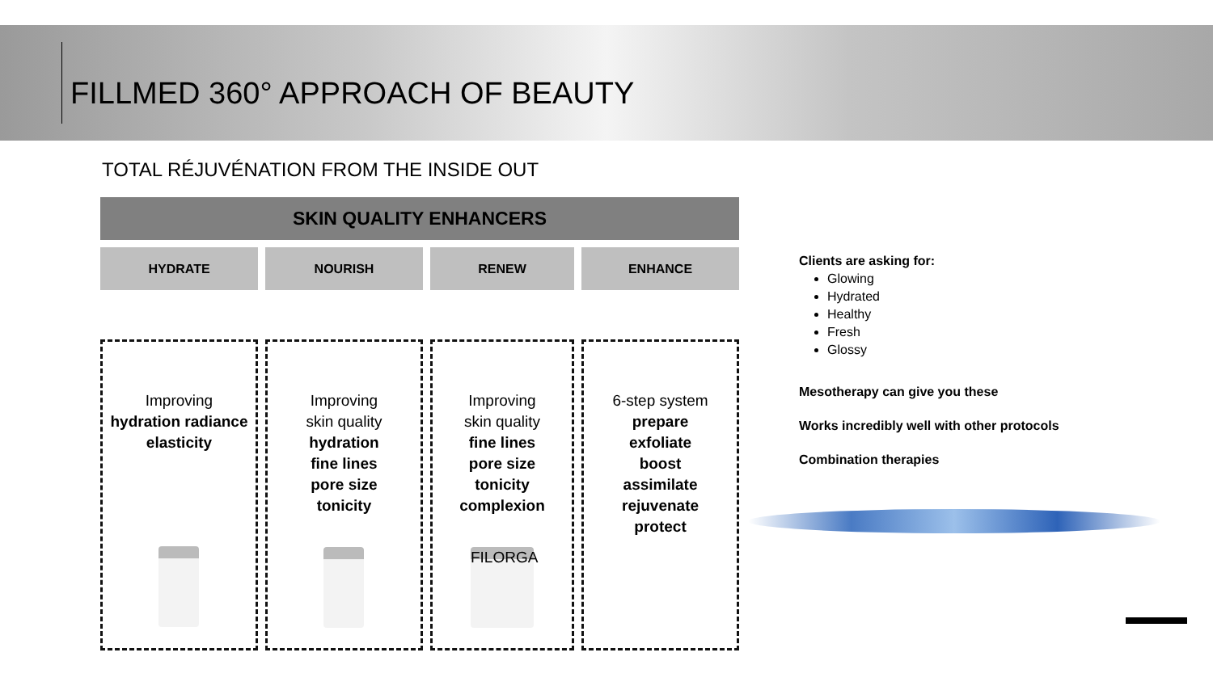FILLMED 360° APPROACH OF BEAUTY
TOTAL RÉJUVÉNATION FROM THE INSIDE OUT
SKIN QUALITY ENHANCERS
HYDRATE NOURISH RENEW ENHANCE
Improving
hydration radiance elasticity
Improving
skin quality
hydration
fine lines
pore size
tonicity
Improving
skin quality
fine lines
pore size
tonicity
complexion
FILORGA
6-step system
prepare
exfoliate
boost
assimilate
rejuvenate
protect
Clients are asking for:
Glowing
Hydrated
Healthy
Fresh
Glossy
Mesotherapy can give you these
Works incredibly well with other protocols
Combination therapies